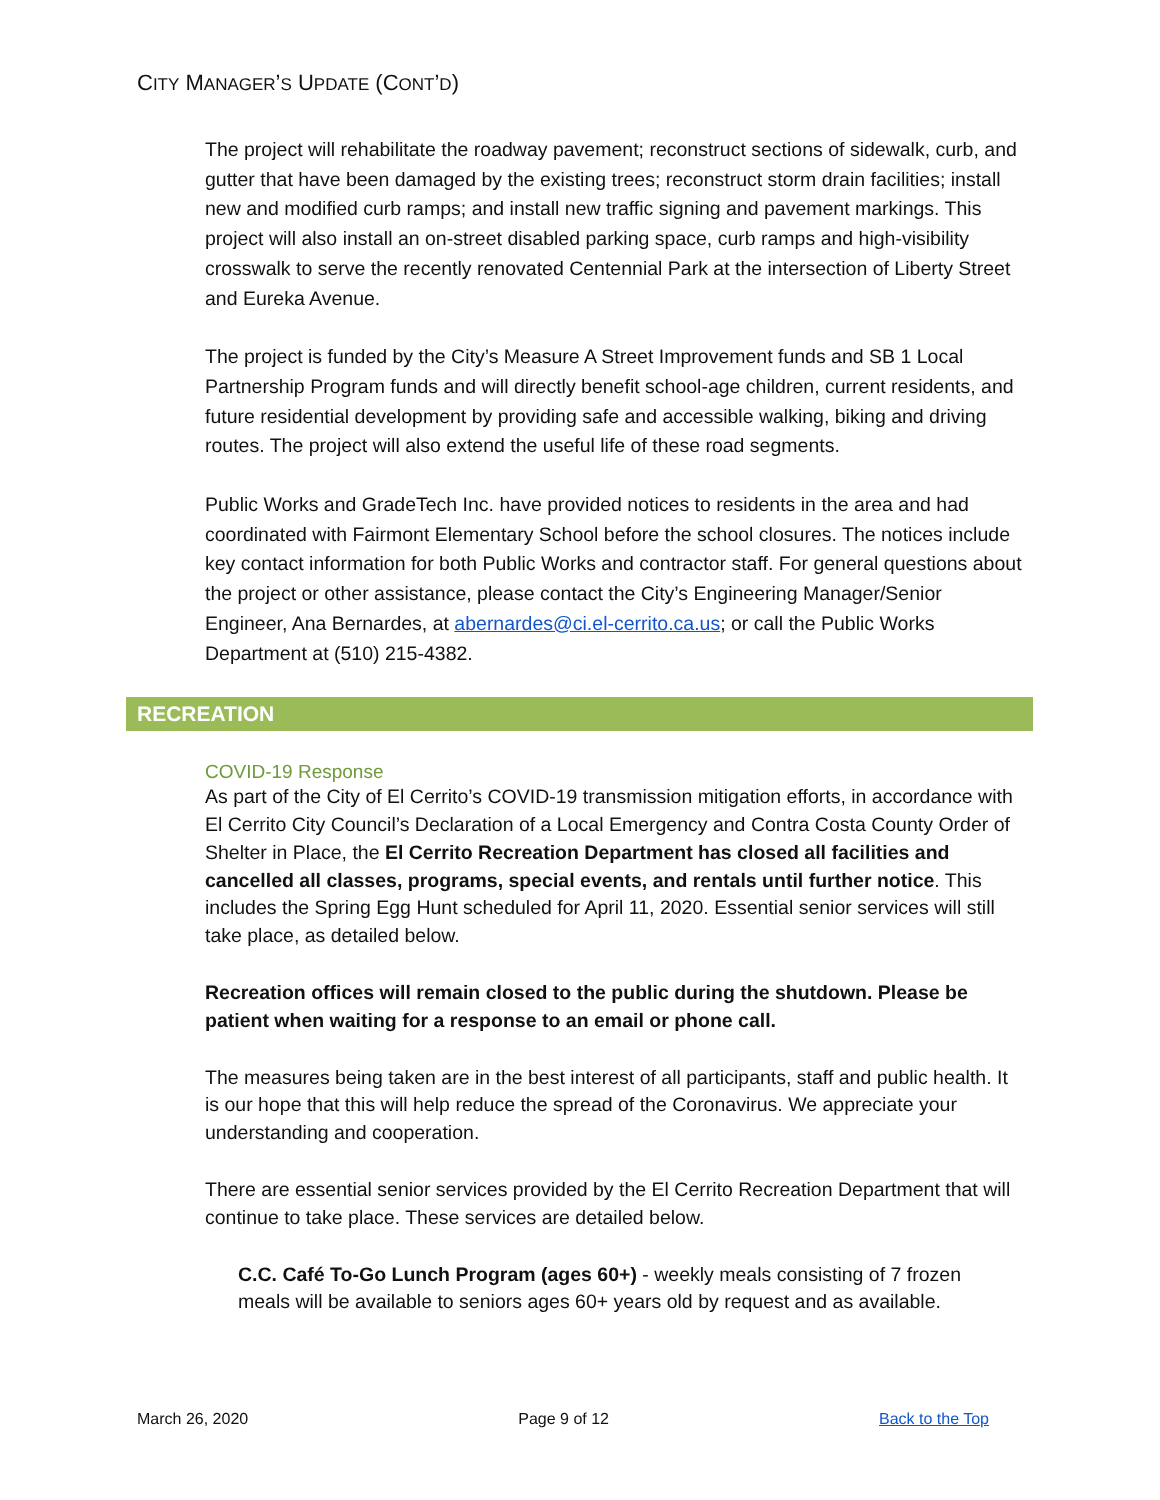CITY MANAGER’S UPDATE (CONT’D)
The project will rehabilitate the roadway pavement; reconstruct sections of sidewalk, curb, and gutter that have been damaged by the existing trees; reconstruct storm drain facilities; install new and modified curb ramps; and install new traffic signing and pavement markings. This project will also install an on-street disabled parking space, curb ramps and high-visibility crosswalk to serve the recently renovated Centennial Park at the intersection of Liberty Street and Eureka Avenue.
The project is funded by the City’s Measure A Street Improvement funds and SB 1 Local Partnership Program funds and will directly benefit school-age children, current residents, and future residential development by providing safe and accessible walking, biking and driving routes. The project will also extend the useful life of these road segments.
Public Works and GradeTech Inc. have provided notices to residents in the area and had coordinated with Fairmont Elementary School before the school closures. The notices include key contact information for both Public Works and contractor staff. For general questions about the project or other assistance, please contact the City’s Engineering Manager/Senior Engineer, Ana Bernardes, at abernardes@ci.el-cerrito.ca.us; or call the Public Works Department at (510) 215-4382.
RECREATION
COVID-19 Response
As part of the City of El Cerrito’s COVID-19 transmission mitigation efforts, in accordance with El Cerrito City Council’s Declaration of a Local Emergency and Contra Costa County Order of Shelter in Place, the El Cerrito Recreation Department has closed all facilities and cancelled all classes, programs, special events, and rentals until further notice. This includes the Spring Egg Hunt scheduled for April 11, 2020. Essential senior services will still take place, as detailed below.
Recreation offices will remain closed to the public during the shutdown. Please be patient when waiting for a response to an email or phone call.
The measures being taken are in the best interest of all participants, staff and public health. It is our hope that this will help reduce the spread of the Coronavirus. We appreciate your understanding and cooperation.
There are essential senior services provided by the El Cerrito Recreation Department that will continue to take place. These services are detailed below.
C.C. Café To-Go Lunch Program (ages 60+) - weekly meals consisting of 7 frozen meals will be available to seniors ages 60+ years old by request and as available.
March 26, 2020 Page 9 of 12 Back to the Top